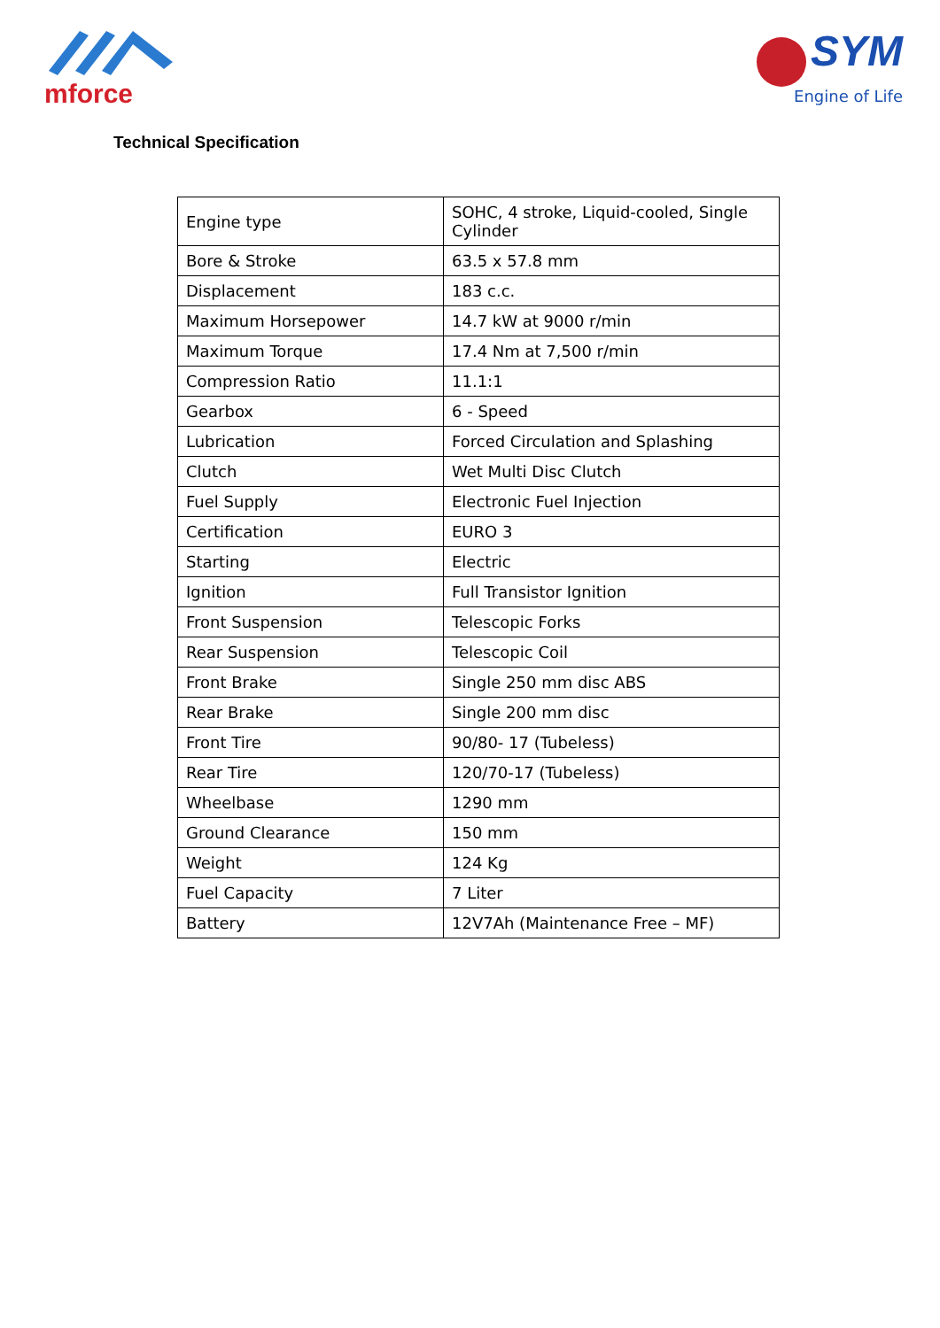mforce
SYM
Engine of Life
Technical Specification
| Engine type | SOHC, 4 stroke, Liquid-cooled, Single Cylinder |
| Bore & Stroke | 63.5 x 57.8 mm |
| Displacement | 183 c.c. |
| Maximum Horsepower | 14.7 kW at 9000 r/min |
| Maximum Torque | 17.4 Nm at 7,500 r/min |
| Compression Ratio | 11.1:1 |
| Gearbox | 6 - Speed |
| Lubrication | Forced Circulation and Splashing |
| Clutch | Wet Multi Disc Clutch |
| Fuel Supply | Electronic Fuel Injection |
| Certification | EURO 3 |
| Starting | Electric |
| Ignition | Full Transistor Ignition |
| Front Suspension | Telescopic Forks |
| Rear Suspension | Telescopic Coil |
| Front Brake | Single 250 mm disc ABS |
| Rear Brake | Single 200 mm disc |
| Front Tire | 90/80- 17 (Tubeless) |
| Rear Tire | 120/70-17 (Tubeless) |
| Wheelbase | 1290 mm |
| Ground Clearance | 150 mm |
| Weight | 124 Kg |
| Fuel Capacity | 7 Liter |
| Battery | 12V7Ah (Maintenance Free – MF) |